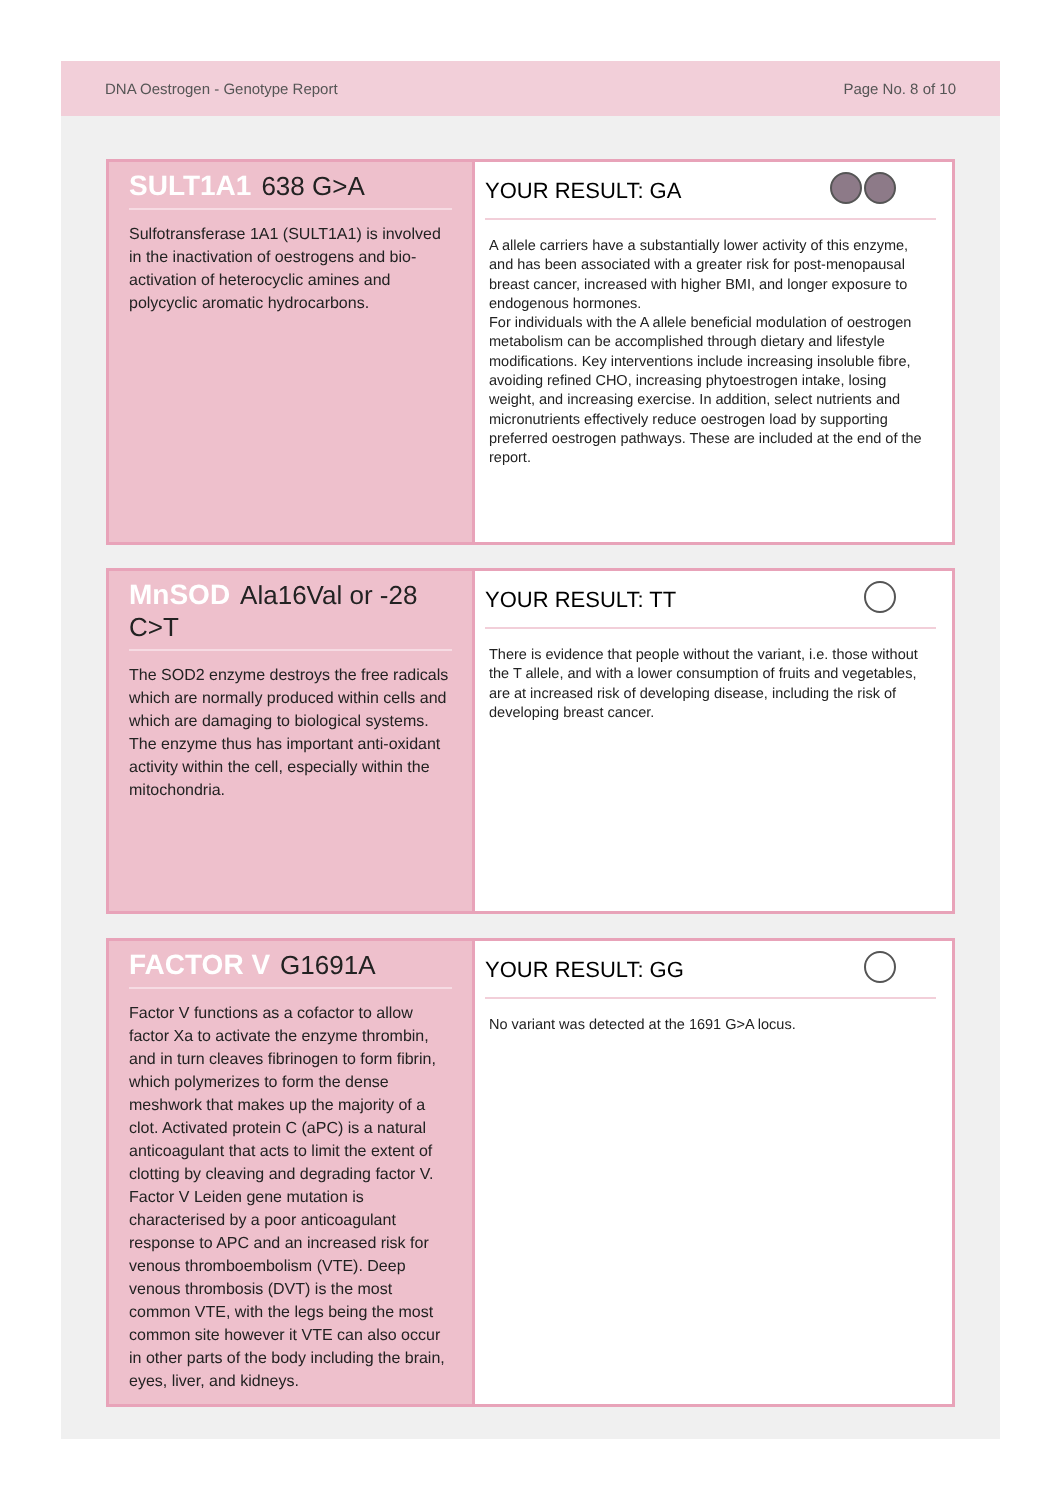DNA Oestrogen - Genotype Report Page No. 8 of 10
SULT1A1 638 G>A
Sulfotransferase 1A1 (SULT1A1) is involved in the inactivation of oestrogens and bio-activation of heterocyclic amines and polycyclic aromatic hydrocarbons.
YOUR RESULT: GA
A allele carriers have a substantially lower activity of this enzyme, and has been associated with a greater risk for post-menopausal breast cancer, increased with higher BMI, and longer exposure to endogenous hormones.
For individuals with the A allele beneficial modulation of oestrogen metabolism can be accomplished through dietary and lifestyle modifications. Key interventions include increasing insoluble fibre, avoiding refined CHO, increasing phytoestrogen intake, losing weight, and increasing exercise. In addition, select nutrients and micronutrients effectively reduce oestrogen load by supporting preferred oestrogen pathways. These are included at the end of the report.
MnSOD Ala16Val or -28 C>T
The SOD2 enzyme destroys the free radicals which are normally produced within cells and which are damaging to biological systems. The enzyme thus has important anti-oxidant activity within the cell, especially within the mitochondria.
YOUR RESULT: TT
There is evidence that people without the variant, i.e. those without the T allele, and with a lower consumption of fruits and vegetables, are at increased risk of developing disease, including the risk of developing breast cancer.
FACTOR V G1691A
Factor V functions as a cofactor to allow factor Xa to activate the enzyme thrombin, and in turn cleaves fibrinogen to form fibrin, which polymerizes to form the dense meshwork that makes up the majority of a clot. Activated protein C (aPC) is a natural anticoagulant that acts to limit the extent of clotting by cleaving and degrading factor V. Factor V Leiden gene mutation is characterised by a poor anticoagulant response to APC and an increased risk for venous thromboembolism (VTE). Deep venous thrombosis (DVT) is the most common VTE, with the legs being the most common site however it VTE can also occur in other parts of the body including the brain, eyes, liver, and kidneys.
YOUR RESULT: GG
No variant was detected at the 1691 G>A locus.